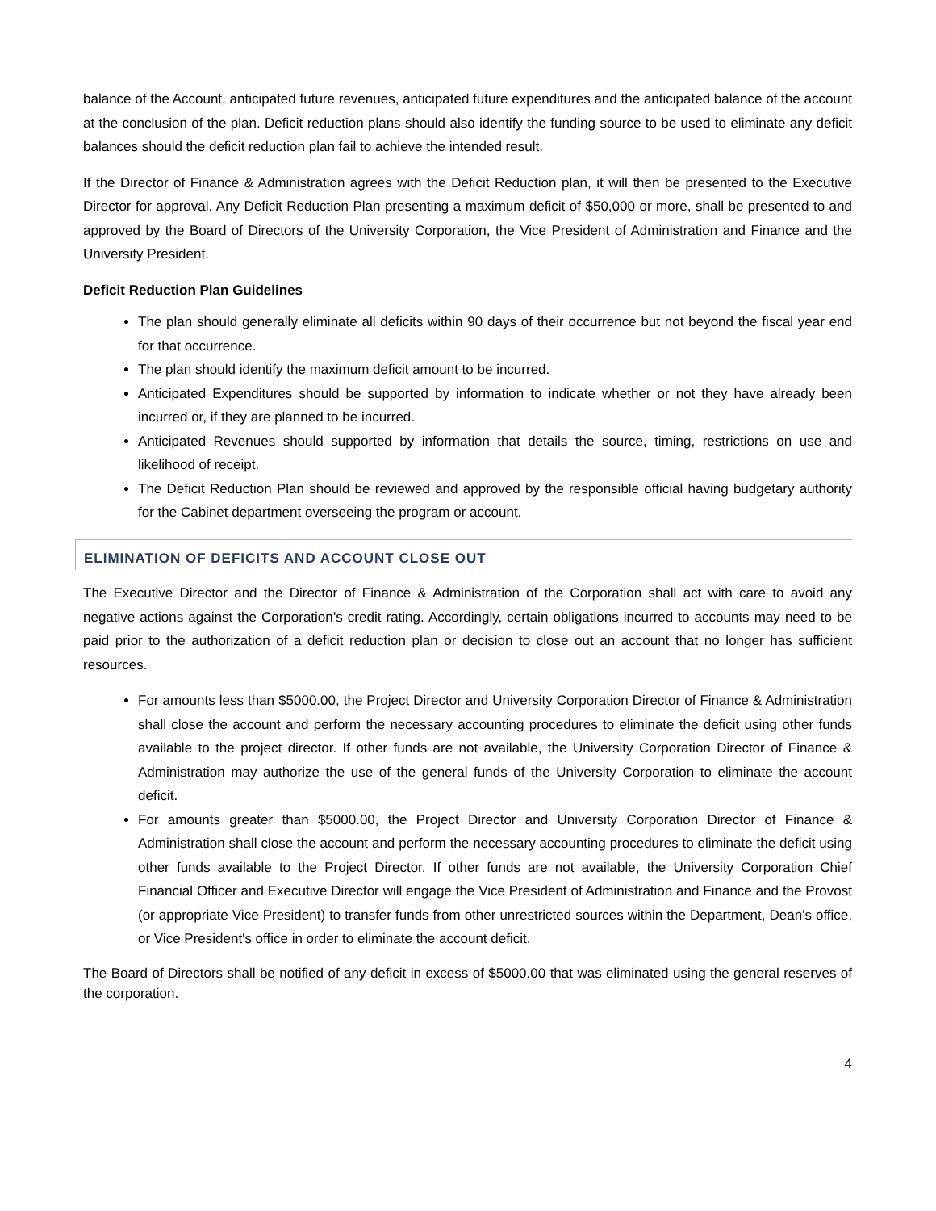balance of the Account, anticipated future revenues, anticipated future expenditures and the anticipated balance of the account at the conclusion of the plan. Deficit reduction plans should also identify the funding source to be used to eliminate any deficit balances should the deficit reduction plan fail to achieve the intended result.
If the Director of Finance & Administration agrees with the Deficit Reduction plan, it will then be presented to the Executive Director for approval. Any Deficit Reduction Plan presenting a maximum deficit of $50,000 or more, shall be presented to and approved by the Board of Directors of the University Corporation, the Vice President of Administration and Finance and the University President.
Deficit Reduction Plan Guidelines
The plan should generally eliminate all deficits within 90 days of their occurrence but not beyond the fiscal year end for that occurrence.
The plan should identify the maximum deficit amount to be incurred.
Anticipated Expenditures should be supported by information to indicate whether or not they have already been incurred or, if they are planned to be incurred.
Anticipated Revenues should supported by information that details the source, timing, restrictions on use and likelihood of receipt.
The Deficit Reduction Plan should be reviewed and approved by the responsible official having budgetary authority for the Cabinet department overseeing the program or account.
ELIMINATION OF DEFICITS AND ACCOUNT CLOSE OUT
The Executive Director and the Director of Finance & Administration of the Corporation shall act with care to avoid any negative actions against the Corporation’s credit rating. Accordingly, certain obligations incurred to accounts may need to be paid prior to the authorization of a deficit reduction plan or decision to close out an account that no longer has sufficient resources.
For amounts less than $5000.00, the Project Director and University Corporation Director of Finance & Administration shall close the account and perform the necessary accounting procedures to eliminate the deficit using other funds available to the project director. If other funds are not available, the University Corporation Director of Finance & Administration may authorize the use of the general funds of the University Corporation to eliminate the account deficit.
For amounts greater than $5000.00, the Project Director and University Corporation Director of Finance & Administration shall close the account and perform the necessary accounting procedures to eliminate the deficit using other funds available to the Project Director. If other funds are not available, the University Corporation Chief Financial Officer and Executive Director will engage the Vice President of Administration and Finance and the Provost (or appropriate Vice President) to transfer funds from other unrestricted sources within the Department, Dean's office, or Vice President's office in order to eliminate the account deficit.
The Board of Directors shall be notified of any deficit in excess of $5000.00 that was eliminated using the general reserves of the corporation.
4